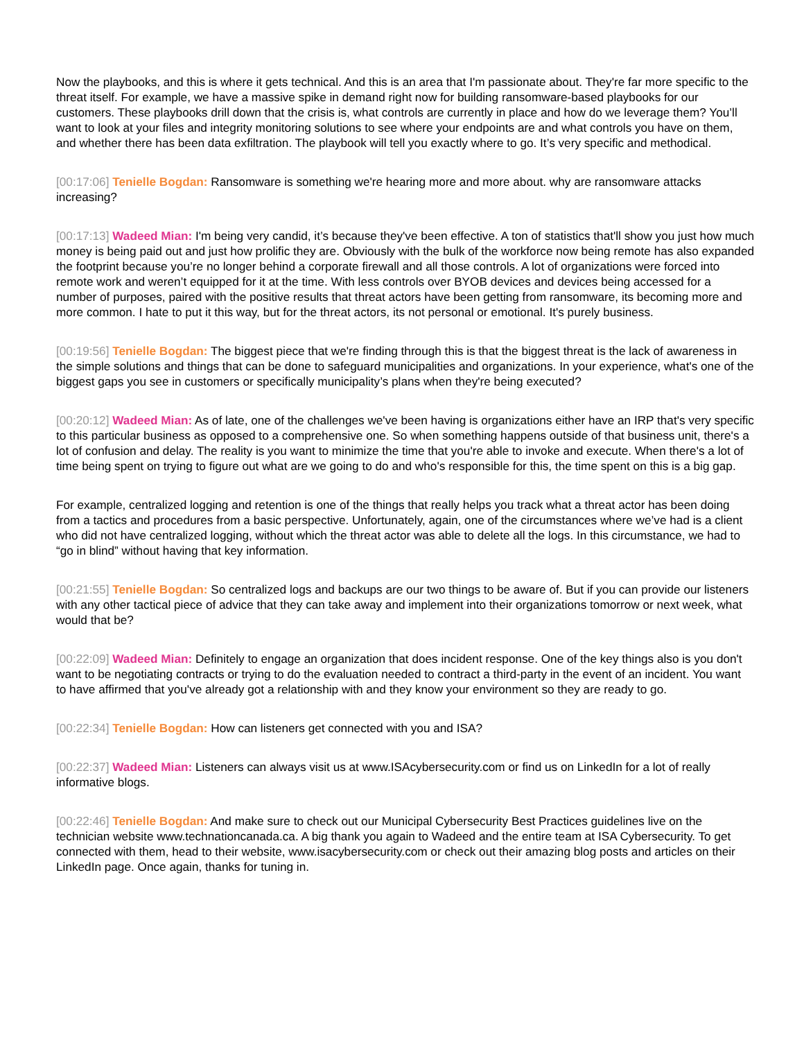Now the playbooks, and this is where it gets technical. And this is an area that I'm passionate about. They're far more specific to the threat itself. For example, we have a massive spike in demand right now for building ransomware-based playbooks for our customers. These playbooks drill down that the crisis is, what controls are currently in place and how do we leverage them? You’ll want to look at your files and integrity monitoring solutions to see where your endpoints are and what controls you have on them, and whether there has been data exfiltration. The playbook will tell you exactly where to go. It’s very specific and methodical.
[00:17:06] Tenielle Bogdan: Ransomware is something we're hearing more and more about. why are ransomware attacks increasing?
[00:17:13] Wadeed Mian: I'm being very candid, it’s because they've been effective. A ton of statistics that'll show you just how much money is being paid out and just how prolific they are. Obviously with the bulk of the workforce now being remote has also expanded the footprint because you’re no longer behind a corporate firewall and all those controls. A lot of organizations were forced into remote work and weren’t equipped for it at the time. With less controls over BYOB devices and devices being accessed for a number of purposes, paired with the positive results that threat actors have been getting from ransomware, its becoming more and more common. I hate to put it this way, but for the threat actors, its not personal or emotional. It's purely business.
[00:19:56] Tenielle Bogdan: The biggest piece that we're finding through this is that the biggest threat is the lack of awareness in the simple solutions and things that can be done to safeguard municipalities and organizations. In your experience, what's one of the biggest gaps you see in customers or specifically municipality’s plans when they're being executed?
[00:20:12] Wadeed Mian: As of late, one of the challenges we've been having is organizations either have an IRP that's very specific to this particular business as opposed to a comprehensive one. So when something happens outside of that business unit, there's a lot of confusion and delay. The reality is you want to minimize the time that you're able to invoke and execute. When there's a lot of time being spent on trying to figure out what are we going to do and who's responsible for this, the time spent on this is a big gap.
For example, centralized logging and retention is one of the things that really helps you track what a threat actor has been doing from a tactics and procedures from a basic perspective. Unfortunately, again, one of the circumstances where we’ve had is a client who did not have centralized logging, without which the threat actor was able to delete all the logs. In this circumstance, we had to “go in blind” without having that key information.
[00:21:55] Tenielle Bogdan: So centralized logs and backups are our two things to be aware of. But if you can provide our listeners with any other tactical piece of advice that they can take away and implement into their organizations tomorrow or next week, what would that be?
[00:22:09] Wadeed Mian: Definitely to engage an organization that does incident response. One of the key things also is you don't want to be negotiating contracts or trying to do the evaluation needed to contract a third-party in the event of an incident. You want to have affirmed that you've already got a relationship with and they know your environment so they are ready to go.
[00:22:34] Tenielle Bogdan: How can listeners get connected with you and ISA?
[00:22:37] Wadeed Mian: Listeners can always visit us at www.ISAcybersecurity.com or find us on LinkedIn for a lot of really informative blogs.
[00:22:46] Tenielle Bogdan: And make sure to check out our Municipal Cybersecurity Best Practices guidelines live on the technician website www.technationcanada.ca. A big thank you again to Wadeed and the entire team at ISA Cybersecurity. To get connected with them, head to their website, www.isacybersecurity.com or check out their amazing blog posts and articles on their LinkedIn page. Once again, thanks for tuning in.